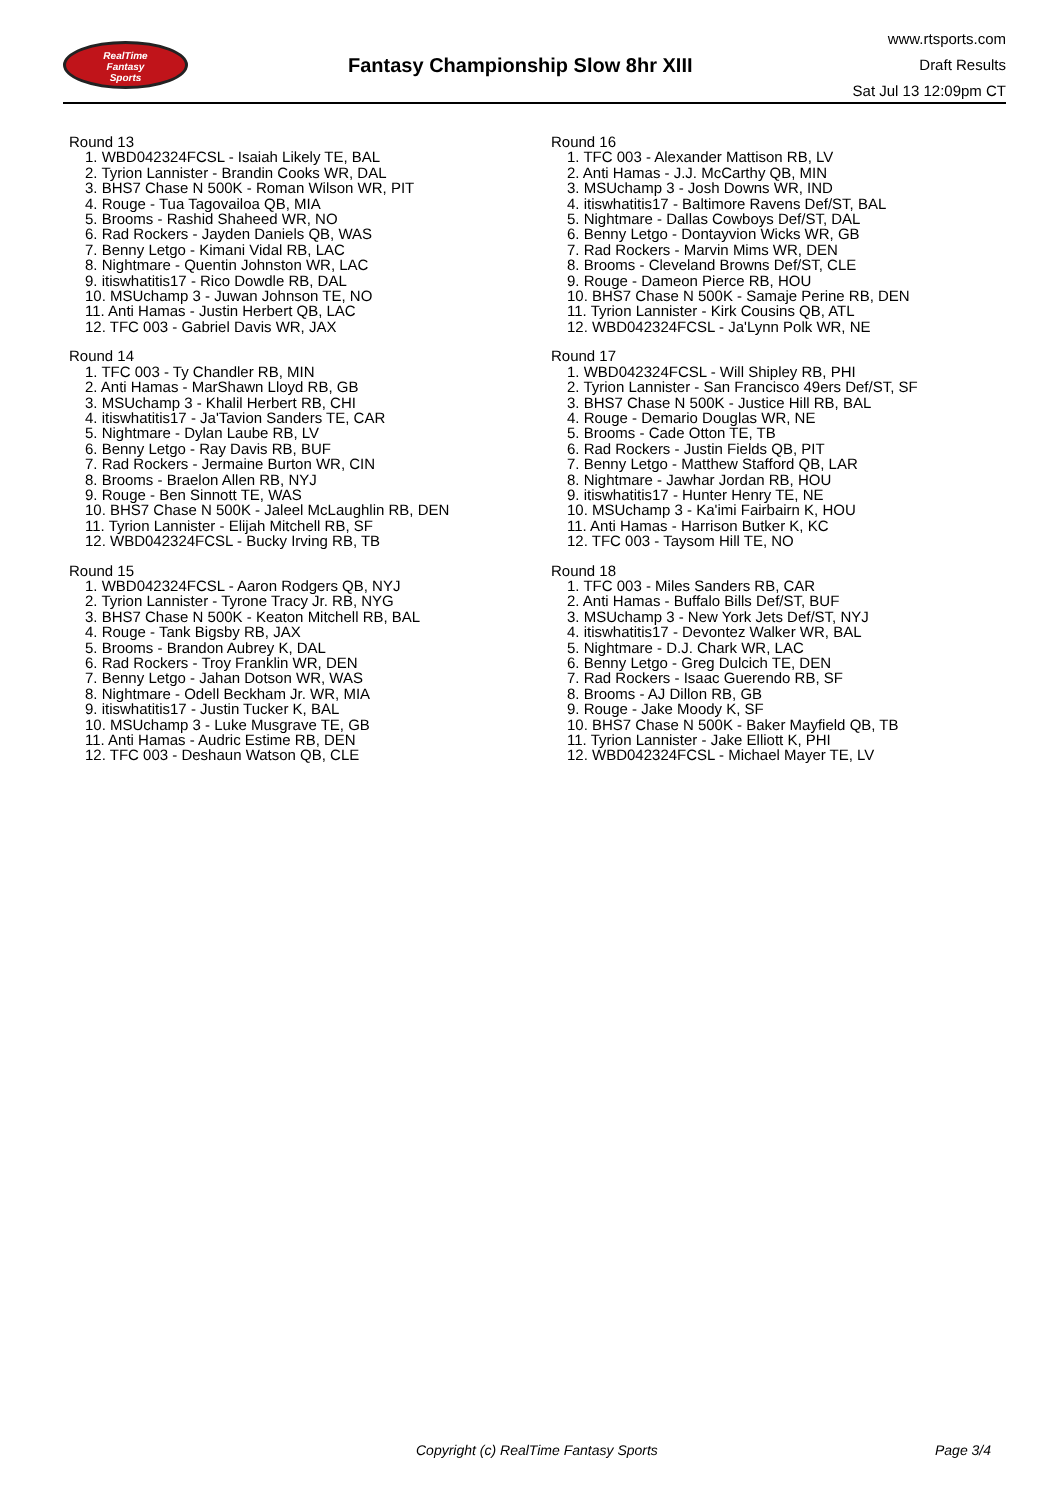RealTime
Fantasy
Sports
Fantasy Championship Slow 8hr XIII
www.rtsports.com
Draft Results
Sat Jul 13 12:09pm CT
Round 13
1. WBD042324FCSL - Isaiah Likely TE, BAL
2. Tyrion Lannister - Brandin Cooks WR, DAL
3. BHS7 Chase N 500K - Roman Wilson WR, PIT
4. Rouge - Tua Tagovailoa QB, MIA
5. Brooms - Rashid Shaheed WR, NO
6. Rad Rockers - Jayden Daniels QB, WAS
7. Benny Letgo - Kimani Vidal RB, LAC
8. Nightmare - Quentin Johnston WR, LAC
9. itiswhatitis17 - Rico Dowdle RB, DAL
10. MSUchamp 3 - Juwan Johnson TE, NO
11. Anti Hamas - Justin Herbert QB, LAC
12. TFC 003 - Gabriel Davis WR, JAX
Round 14
1. TFC 003 - Ty Chandler RB, MIN
2. Anti Hamas - MarShawn Lloyd RB, GB
3. MSUchamp 3 - Khalil Herbert RB, CHI
4. itiswhatitis17 - Ja'Tavion Sanders TE, CAR
5. Nightmare - Dylan Laube RB, LV
6. Benny Letgo - Ray Davis RB, BUF
7. Rad Rockers - Jermaine Burton WR, CIN
8. Brooms - Braelon Allen RB, NYJ
9. Rouge - Ben Sinnott TE, WAS
10. BHS7 Chase N 500K - Jaleel McLaughlin RB, DEN
11. Tyrion Lannister - Elijah Mitchell RB, SF
12. WBD042324FCSL - Bucky Irving RB, TB
Round 15
1. WBD042324FCSL - Aaron Rodgers QB, NYJ
2. Tyrion Lannister - Tyrone Tracy Jr. RB, NYG
3. BHS7 Chase N 500K - Keaton Mitchell RB, BAL
4. Rouge - Tank Bigsby RB, JAX
5. Brooms - Brandon Aubrey K, DAL
6. Rad Rockers - Troy Franklin WR, DEN
7. Benny Letgo - Jahan Dotson WR, WAS
8. Nightmare - Odell Beckham Jr. WR, MIA
9. itiswhatitis17 - Justin Tucker K, BAL
10. MSUchamp 3 - Luke Musgrave TE, GB
11. Anti Hamas - Audric Estime RB, DEN
12. TFC 003 - Deshaun Watson QB, CLE
Round 16
1. TFC 003 - Alexander Mattison RB, LV
2. Anti Hamas - J.J. McCarthy QB, MIN
3. MSUchamp 3 - Josh Downs WR, IND
4. itiswhatitis17 - Baltimore Ravens Def/ST, BAL
5. Nightmare - Dallas Cowboys Def/ST, DAL
6. Benny Letgo - Dontayvion Wicks WR, GB
7. Rad Rockers - Marvin Mims WR, DEN
8. Brooms - Cleveland Browns Def/ST, CLE
9. Rouge - Dameon Pierce RB, HOU
10. BHS7 Chase N 500K - Samaje Perine RB, DEN
11. Tyrion Lannister - Kirk Cousins QB, ATL
12. WBD042324FCSL - Ja'Lynn Polk WR, NE
Round 17
1. WBD042324FCSL - Will Shipley RB, PHI
2. Tyrion Lannister - San Francisco 49ers Def/ST, SF
3. BHS7 Chase N 500K - Justice Hill RB, BAL
4. Rouge - Demario Douglas WR, NE
5. Brooms - Cade Otton TE, TB
6. Rad Rockers - Justin Fields QB, PIT
7. Benny Letgo - Matthew Stafford QB, LAR
8. Nightmare - Jawhar Jordan RB, HOU
9. itiswhatitis17 - Hunter Henry TE, NE
10. MSUchamp 3 - Ka'imi Fairbairn K, HOU
11. Anti Hamas - Harrison Butker K, KC
12. TFC 003 - Taysom Hill TE, NO
Round 18
1. TFC 003 - Miles Sanders RB, CAR
2. Anti Hamas - Buffalo Bills Def/ST, BUF
3. MSUchamp 3 - New York Jets Def/ST, NYJ
4. itiswhatitis17 - Devontez Walker WR, BAL
5. Nightmare - D.J. Chark WR, LAC
6. Benny Letgo - Greg Dulcich TE, DEN
7. Rad Rockers - Isaac Guerendo RB, SF
8. Brooms - AJ Dillon RB, GB
9. Rouge - Jake Moody K, SF
10. BHS7 Chase N 500K - Baker Mayfield QB, TB
11. Tyrion Lannister - Jake Elliott K, PHI
12. WBD042324FCSL - Michael Mayer TE, LV
Copyright (c) RealTime Fantasy Sports Page 3/4